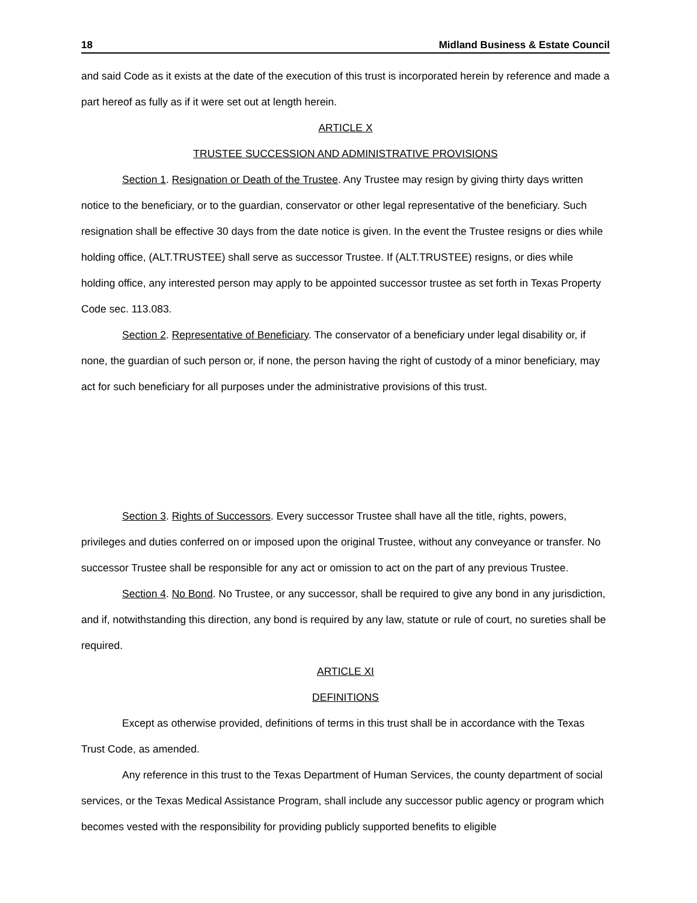18 Midland Business & Estate Council
and said Code as it exists at the date of the execution of this trust is incorporated herein by reference and made a part hereof as fully as if it were set out at length herein.
ARTICLE X
TRUSTEE SUCCESSION AND ADMINISTRATIVE PROVISIONS
Section 1. Resignation or Death of the Trustee. Any Trustee may resign by giving thirty days written notice to the beneficiary, or to the guardian, conservator or other legal representative of the beneficiary. Such resignation shall be effective 30 days from the date notice is given. In the event the Trustee resigns or dies while holding office, (ALT.TRUSTEE) shall serve as successor Trustee. If (ALT.TRUSTEE) resigns, or dies while holding office, any interested person may apply to be appointed successor trustee as set forth in Texas Property Code sec. 113.083.
Section 2. Representative of Beneficiary. The conservator of a beneficiary under legal disability or, if none, the guardian of such person or, if none, the person having the right of custody of a minor beneficiary, may act for such beneficiary for all purposes under the administrative provisions of this trust.
Section 3. Rights of Successors. Every successor Trustee shall have all the title, rights, powers, privileges and duties conferred on or imposed upon the original Trustee, without any conveyance or transfer. No successor Trustee shall be responsible for any act or omission to act on the part of any previous Trustee.
Section 4. No Bond. No Trustee, or any successor, shall be required to give any bond in any jurisdiction, and if, notwithstanding this direction, any bond is required by any law, statute or rule of court, no sureties shall be required.
ARTICLE XI
DEFINITIONS
Except as otherwise provided, definitions of terms in this trust shall be in accordance with the Texas Trust Code, as amended.
Any reference in this trust to the Texas Department of Human Services, the county department of social services, or the Texas Medical Assistance Program, shall include any successor public agency or program which becomes vested with the responsibility for providing publicly supported benefits to eligible